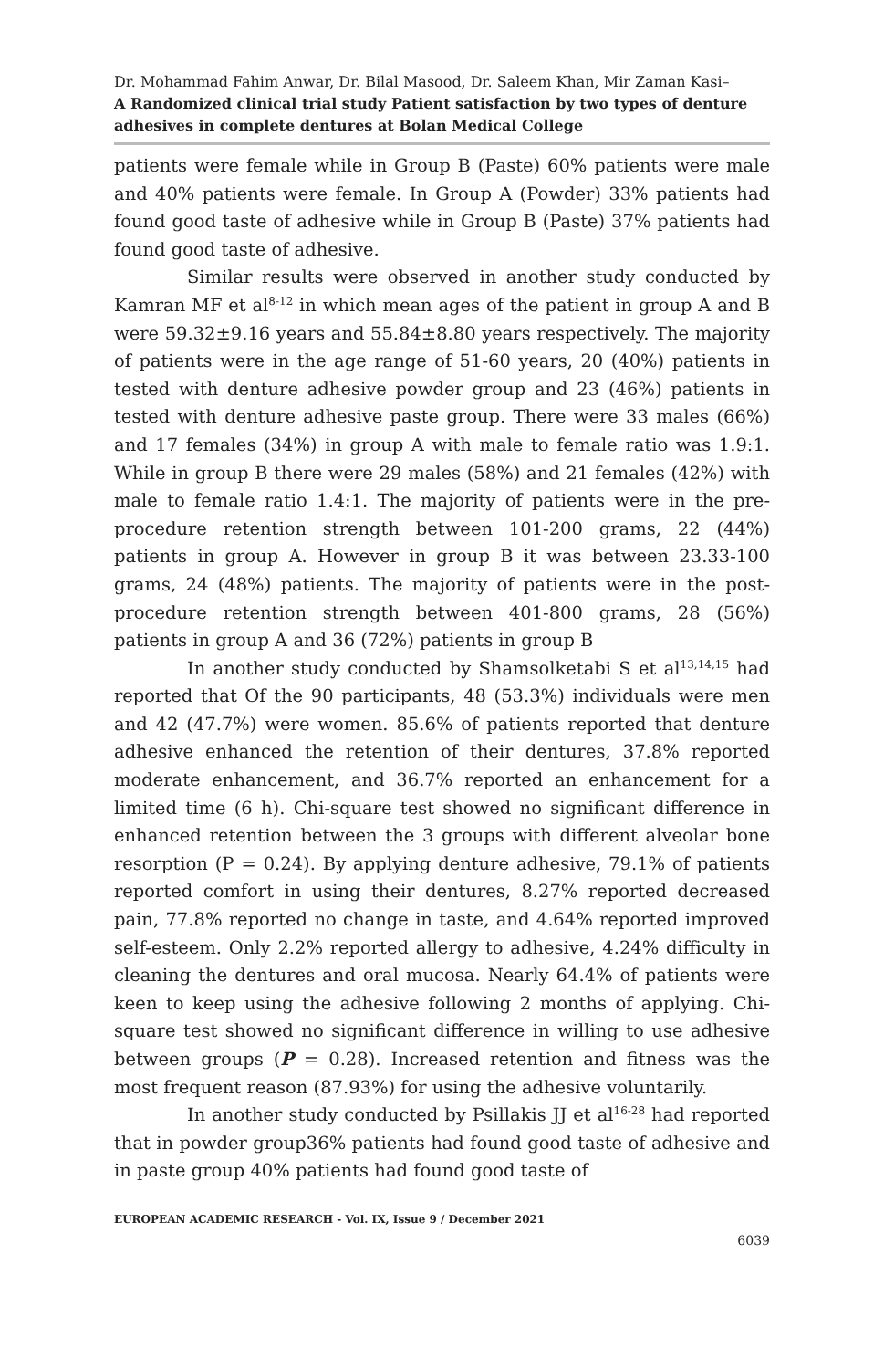Dr. Mohammad Fahim Anwar, Dr. Bilal Masood, Dr. Saleem Khan, Mir Zaman Kasi–
A Randomized clinical trial study Patient satisfaction by two types of denture adhesives in complete dentures at Bolan Medical College
patients were female while in Group B (Paste) 60% patients were male and 40% patients were female. In Group A (Powder) 33% patients had found good taste of adhesive while in Group B (Paste) 37% patients had found good taste of adhesive.
Similar results were observed in another study conducted by Kamran MF et al<sup>8-12</sup> in which mean ages of the patient in group A and B were 59.32±9.16 years and 55.84±8.80 years respectively. The majority of patients were in the age range of 51-60 years, 20 (40%) patients in tested with denture adhesive powder group and 23 (46%) patients in tested with denture adhesive paste group. There were 33 males (66%) and 17 females (34%) in group A with male to female ratio was 1.9:1. While in group B there were 29 males (58%) and 21 females (42%) with male to female ratio 1.4:1. The majority of patients were in the pre-procedure retention strength between 101-200 grams, 22 (44%) patients in group A. However in group B it was between 23.33-100 grams, 24 (48%) patients. The majority of patients were in the post-procedure retention strength between 401-800 grams, 28 (56%) patients in group A and 36 (72%) patients in group B
In another study conducted by Shamsolketabi S et al<sup>13,14,15</sup> had reported that Of the 90 participants, 48 (53.3%) individuals were men and 42 (47.7%) were women. 85.6% of patients reported that denture adhesive enhanced the retention of their dentures, 37.8% reported moderate enhancement, and 36.7% reported an enhancement for a limited time (6 h). Chi-square test showed no significant difference in enhanced retention between the 3 groups with different alveolar bone resorption (P = 0.24). By applying denture adhesive, 79.1% of patients reported comfort in using their dentures, 8.27% reported decreased pain, 77.8% reported no change in taste, and 4.64% reported improved self-esteem. Only 2.2% reported allergy to adhesive, 4.24% difficulty in cleaning the dentures and oral mucosa. Nearly 64.4% of patients were keen to keep using the adhesive following 2 months of applying. Chi-square test showed no significant difference in willing to use adhesive between groups (P = 0.28). Increased retention and fitness was the most frequent reason (87.93%) for using the adhesive voluntarily.
In another study conducted by Psillakis JJ et al<sup>16-28</sup> had reported that in powder group36% patients had found good taste of adhesive and in paste group 40% patients had found good taste of
EUROPEAN ACADEMIC RESEARCH - Vol. IX, Issue 9 / December 2021
6039